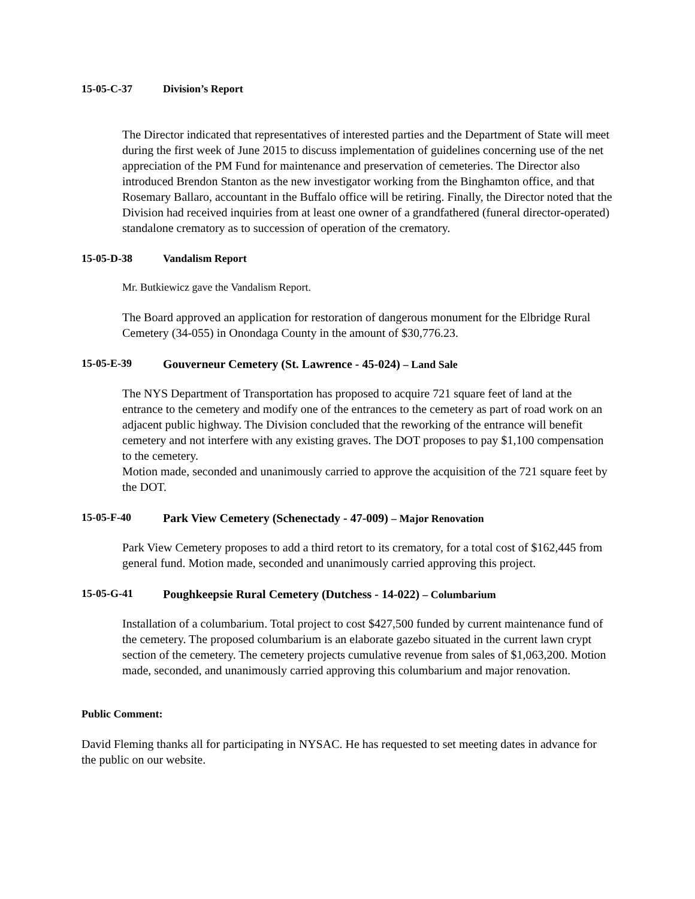15-05-C-37 Division’s Report
The Director indicated that representatives of interested parties and the Department of State will meet during the first week of June 2015 to discuss implementation of guidelines concerning use of the net appreciation of the PM Fund for maintenance and preservation of cemeteries. The Director also introduced Brendon Stanton as the new investigator working from the Binghamton office, and that Rosemary Ballaro, accountant in the Buffalo office will be retiring. Finally, the Director noted that the Division had received inquiries from at least one owner of a grandfathered (funeral director-operated) standalone crematory as to succession of operation of the crematory.
15-05-D-38 Vandalism Report
Mr. Butkiewicz gave the Vandalism Report.
The Board approved an application for restoration of dangerous monument for the Elbridge Rural Cemetery (34-055) in Onondaga County in the amount of $30,776.23.
15-05-E-39 Gouverneur Cemetery (St. Lawrence - 45-024) – Land Sale
The NYS Department of Transportation has proposed to acquire 721 square feet of land at the entrance to the cemetery and modify one of the entrances to the cemetery as part of road work on an adjacent public highway. The Division concluded that the reworking of the entrance will benefit cemetery and not interfere with any existing graves. The DOT proposes to pay $1,100 compensation to the cemetery.
Motion made, seconded and unanimously carried to approve the acquisition of the 721 square feet by the DOT.
15-05-F-40 Park View Cemetery (Schenectady - 47-009) – Major Renovation
Park View Cemetery proposes to add a third retort to its crematory, for a total cost of $162,445 from general fund. Motion made, seconded and unanimously carried approving this project.
15-05-G-41 Poughkeepsie Rural Cemetery (Dutchess - 14-022) – Columbarium
Installation of a columbarium. Total project to cost $427,500 funded by current maintenance fund of the cemetery. The proposed columbarium is an elaborate gazebo situated in the current lawn crypt section of the cemetery. The cemetery projects cumulative revenue from sales of $1,063,200. Motion made, seconded, and unanimously carried approving this columbarium and major renovation.
Public Comment:
David Fleming thanks all for participating in NYSAC. He has requested to set meeting dates in advance for the public on our website.